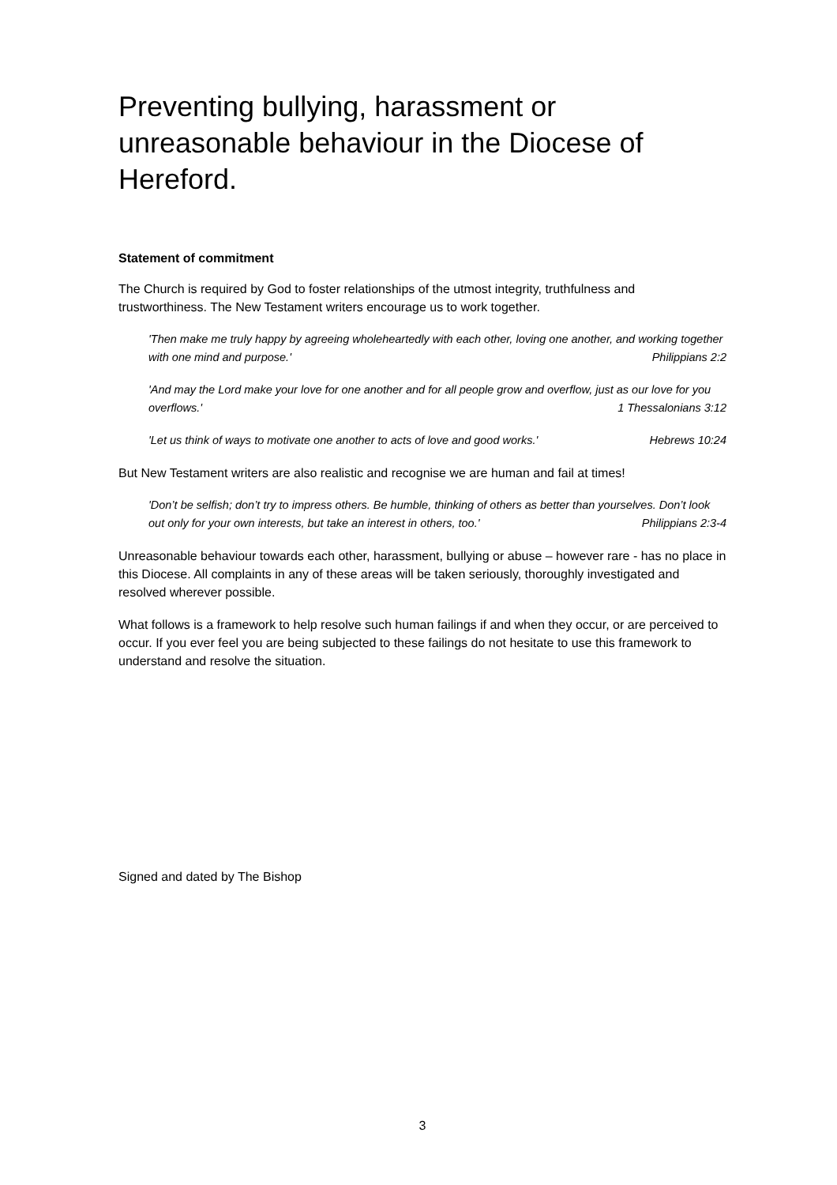Preventing bullying, harassment or unreasonable behaviour in the Diocese of Hereford.
Statement of commitment
The Church is required by God to foster relationships of the utmost integrity, truthfulness and trustworthiness. The New Testament writers encourage us to work together.
'Then make me truly happy by agreeing wholeheartedly with each other, loving one another, and working together with one mind and purpose.' Philippians 2:2
'And may the Lord make your love for one another and for all people grow and overflow, just as our love for you overflows.' 1 Thessalonians 3:12
'Let us think of ways to motivate one another to acts of love and good works.' Hebrews 10:24
But New Testament writers are also realistic and recognise we are human and fail at times!
'Don’t be selfish; don’t try to impress others. Be humble, thinking of others as better than yourselves. Don’t look out only for your own interests, but take an interest in others, too.' Philippians 2:3-4
Unreasonable behaviour towards each other, harassment, bullying or abuse – however rare - has no place in this Diocese. All complaints in any of these areas will be taken seriously, thoroughly investigated and resolved wherever possible.
What follows is a framework to help resolve such human failings if and when they occur, or are perceived to occur. If you ever feel you are being subjected to these failings do not hesitate to use this framework to understand and resolve the situation.
Signed and dated by The Bishop
3